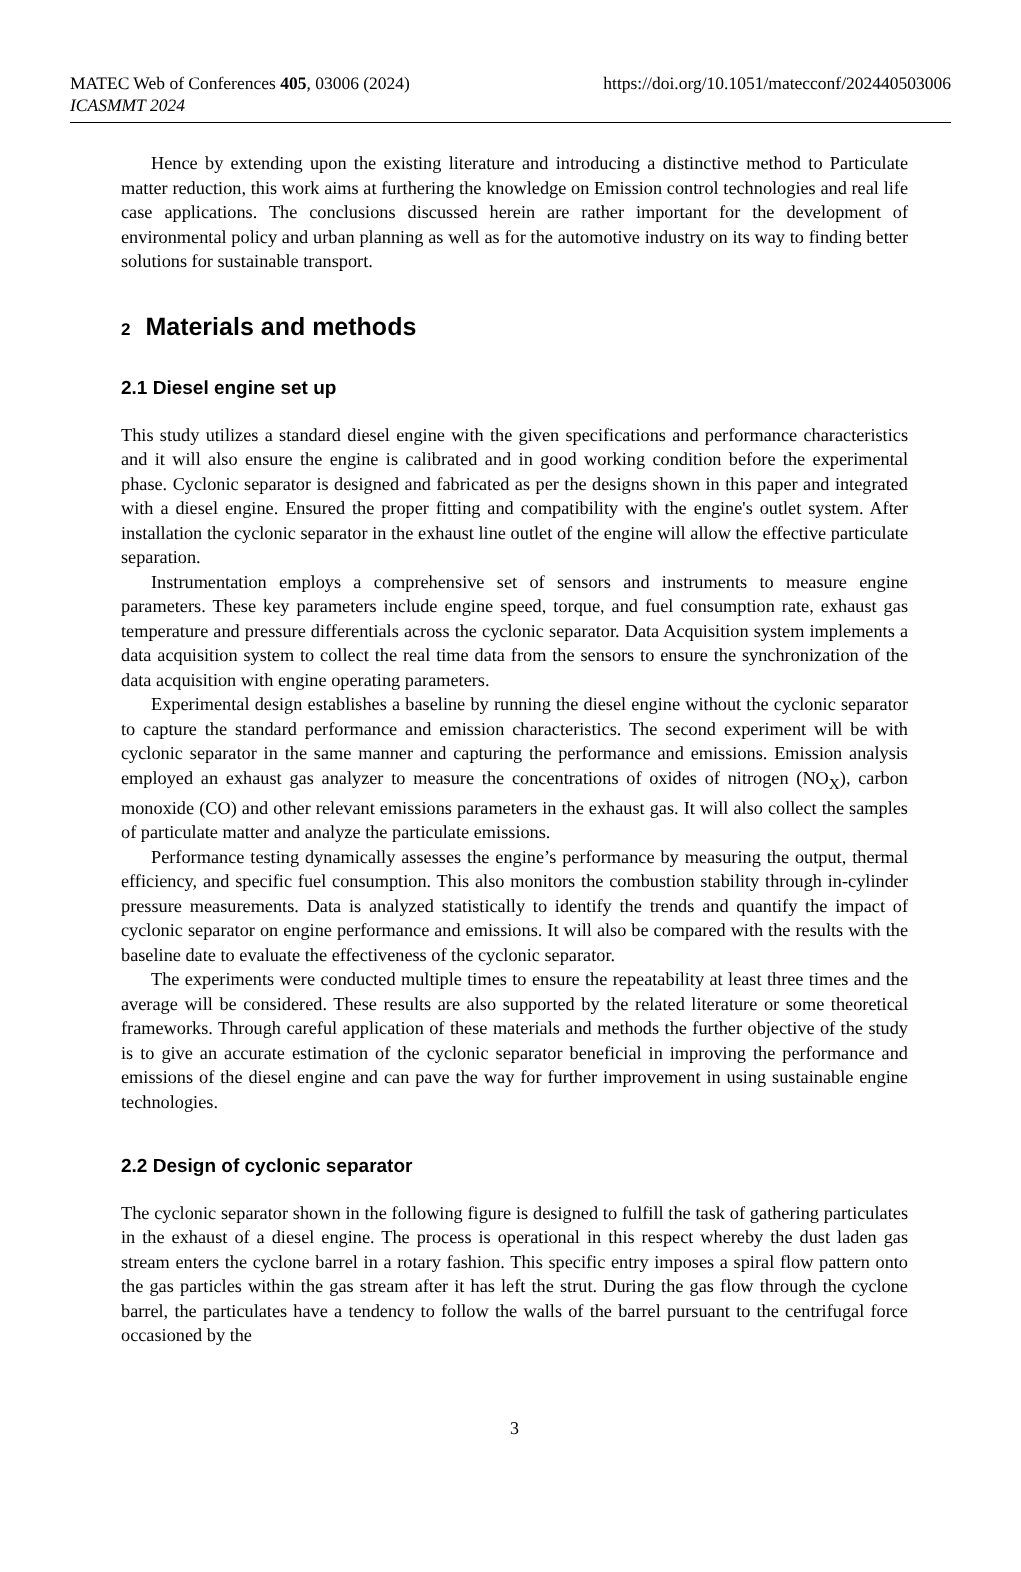MATEC Web of Conferences 405, 03006 (2024) https://doi.org/10.1051/matecconf/202440503006
ICASMMT 2024
Hence by extending upon the existing literature and introducing a distinctive method to Particulate matter reduction, this work aims at furthering the knowledge on Emission control technologies and real life case applications. The conclusions discussed herein are rather important for the development of environmental policy and urban planning as well as for the automotive industry on its way to finding better solutions for sustainable transport.
2 Materials and methods
2.1 Diesel engine set up
This study utilizes a standard diesel engine with the given specifications and performance characteristics and it will also ensure the engine is calibrated and in good working condition before the experimental phase. Cyclonic separator is designed and fabricated as per the designs shown in this paper and integrated with a diesel engine. Ensured the proper fitting and compatibility with the engine's outlet system. After installation the cyclonic separator in the exhaust line outlet of the engine will allow the effective particulate separation.
Instrumentation employs a comprehensive set of sensors and instruments to measure engine parameters. These key parameters include engine speed, torque, and fuel consumption rate, exhaust gas temperature and pressure differentials across the cyclonic separator. Data Acquisition system implements a data acquisition system to collect the real time data from the sensors to ensure the synchronization of the data acquisition with engine operating parameters.
Experimental design establishes a baseline by running the diesel engine without the cyclonic separator to capture the standard performance and emission characteristics. The second experiment will be with cyclonic separator in the same manner and capturing the performance and emissions. Emission analysis employed an exhaust gas analyzer to measure the concentrations of oxides of nitrogen (NO<sub>X</sub>), carbon monoxide (CO) and other relevant emissions parameters in the exhaust gas. It will also collect the samples of particulate matter and analyze the particulate emissions.
Performance testing dynamically assesses the engine’s performance by measuring the output, thermal efficiency, and specific fuel consumption. This also monitors the combustion stability through in-cylinder pressure measurements. Data is analyzed statistically to identify the trends and quantify the impact of cyclonic separator on engine performance and emissions. It will also be compared with the results with the baseline date to evaluate the effectiveness of the cyclonic separator.
The experiments were conducted multiple times to ensure the repeatability at least three times and the average will be considered. These results are also supported by the related literature or some theoretical frameworks. Through careful application of these materials and methods the further objective of the study is to give an accurate estimation of the cyclonic separator beneficial in improving the performance and emissions of the diesel engine and can pave the way for further improvement in using sustainable engine technologies.
2.2 Design of cyclonic separator
The cyclonic separator shown in the following figure is designed to fulfill the task of gathering particulates in the exhaust of a diesel engine. The process is operational in this respect whereby the dust laden gas stream enters the cyclone barrel in a rotary fashion. This specific entry imposes a spiral flow pattern onto the gas particles within the gas stream after it has left the strut. During the gas flow through the cyclone barrel, the particulates have a tendency to follow the walls of the barrel pursuant to the centrifugal force occasioned by the
3